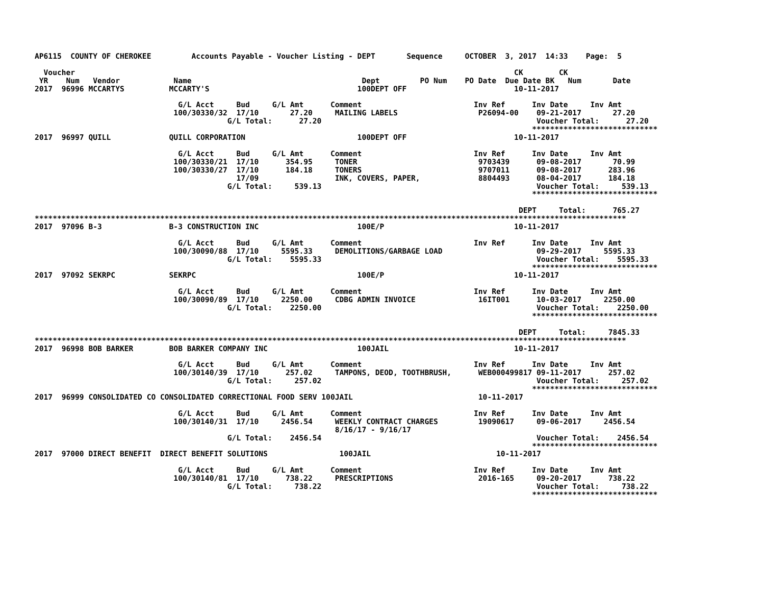AP6115  COUNTY OF CHEROKEE         Accounts Payable - Voucher Listing - DEPT       Sequence     OCTOBER  3, 2017  14:33    Page:  5

  Voucher                                                                                                  CK        CK
 YR    Num   Vendor            Name                                      Dept         PO Num    PO Date  Due Date BK   Num       Date
2017  96996 MCCARTYS          MCCARTY'S                                 100DEPT OFF                        10-11-2017

                                G/L Acct     Bud     G/L Amt      Comment                         Inv Ref      Inv Date     Inv Amt
                               100/30330/32  17/10       27.20     MAILING LABELS                  P26094-00    09-21-2017       27.20
                                           G/L Total:      27.20                                                Voucher Total:      27.20
                                                                                                               ****************************
2017  96997 QUILL             QUILL CORPORATION                         100DEPT OFF                        10-11-2017

                                G/L Acct     Bud     G/L Amt      Comment                         Inv Ref      Inv Date     Inv Amt
                               100/30330/21  17/10      354.95     TONER                           9703439      09-08-2017       70.99
                               100/30330/27  17/10      184.18     TONERS                          9707011      09-08-2017      283.96
                                             17/09                 INK, COVERS, PAPER,             8804493      08-04-2017      184.18
                                           G/L Total:     539.13                                                Voucher Total:     539.13
                                                                                                               ****************************

                                                                                                            DEPT     Total:      765.27
************************************************************************************************************************************
2017  97096 B-3               B-3 CONSTRUCTION INC                      100E/P                             10-11-2017

                                G/L Acct     Bud     G/L Amt      Comment                         Inv Ref      Inv Date     Inv Amt
                               100/30090/88  17/10     5595.33     DEMOLITIONS/GARBAGE LOAD                     09-29-2017     5595.33
                                           G/L Total:    5595.33                                                Voucher Total:    5595.33
                                                                                                               ****************************
2017  97092 SEKRPC            SEKRPC                                    100E/P                             10-11-2017

                                G/L Acct     Bud     G/L Amt      Comment                         Inv Ref      Inv Date     Inv Amt
                               100/30090/89  17/10     2250.00     CDBG ADMIN INVOICE              16IT001      10-03-2017     2250.00
                                           G/L Total:    2250.00                                                Voucher Total:    2250.00
                                                                                                               ****************************

                                                                                                            DEPT     Total:     7845.33
************************************************************************************************************************************
2017  96998 BOB BARKER        BOB BARKER COMPANY INC                    100JAIL                            10-11-2017

                                G/L Acct     Bud     G/L Amt      Comment                         Inv Ref      Inv Date     Inv Amt
                               100/30140/39  17/10      257.02     TAMPONS, DEOD, TOOTHBRUSH,      WEB000499817 09-11-2017      257.02
                                           G/L Total:     257.02                                                Voucher Total:     257.02
                                                                                                               ****************************
2017  96999 CONSOLIDATED CO CONSOLIDATED CORRECTIONAL FOOD SERV 100JAIL                            10-11-2017

                                G/L Acct     Bud     G/L Amt      Comment                         Inv Ref      Inv Date     Inv Amt
                               100/30140/31  17/10     2456.54     WEEKLY CONTRACT CHARGES         19090617     09-06-2017     2456.54
                                                                   8/16/17 - 9/16/17
                                           G/L Total:    2456.54                                                Voucher Total:    2456.54
                                                                                                               ****************************
2017  97000 DIRECT BENEFIT  DIRECT BENEFIT SOLUTIONS                100JAIL                            10-11-2017

                                G/L Acct     Bud     G/L Amt      Comment                         Inv Ref      Inv Date     Inv Amt
                               100/30140/81  17/10      738.22     PRESCRIPTIONS                   2016-165     09-20-2017      738.22
                                           G/L Total:     738.22                                                Voucher Total:     738.22
                                                                                                               ****************************